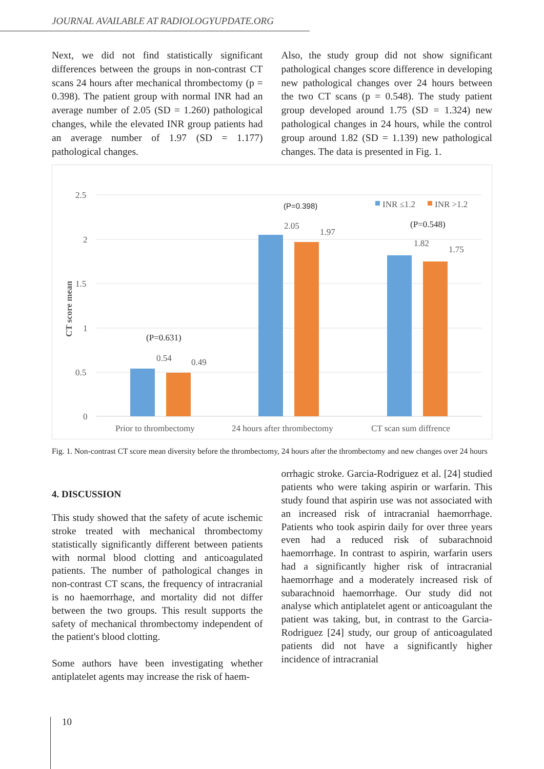JOURNAL AVAILABLE AT RADIOLOGYUPDATE.ORG
Next, we did not find statistically significant differences between the groups in non-contrast CT scans 24 hours after mechanical thrombectomy (p = 0.398). The patient group with normal INR had an average number of 2.05 (SD = 1.260) pathological changes, while the elevated INR group patients had an average number of 1.97 (SD = 1.177) pathological changes.
Also, the study group did not show significant pathological changes score difference in developing new pathological changes over 24 hours between the two CT scans (p = 0.548). The study patient group developed around 1.75 (SD = 1.324) new pathological changes in 24 hours, while the control group around 1.82 (SD = 1.139) new pathological changes. The data is presented in Fig. 1.
2.5
2
1.5
1
0.5
0
CT score mean
0.54
0.49
2.05
1.97
1.82
1.75
(P=0.631)
(P=0.398)
(P=0.548)
INR ≤1.2
INR >1.2
Prior to thrombectomy
24 hours after thrombectomy
CT scan sum diffrence
Fig. 1. Non-contrast CT score mean diversity before the thrombectomy, 24 hours after the thrombectomy and new changes over 24 hours
4. DISCUSSION
This study showed that the safety of acute ischemic stroke treated with mechanical thrombectomy statistically significantly different between patients with normal blood clotting and anticoagulated patients. The number of pathological changes in non-contrast CT scans, the frequency of intracranial is no haemorrhage, and mortality did not differ between the two groups. This result supports the safety of mechanical thrombectomy independent of the patient's blood clotting.
Some authors have been investigating whether antiplatelet agents may increase the risk of haem-
orrhagic stroke. Garcia-Rodriguez et al. [24] studied patients who were taking aspirin or warfarin. This study found that aspirin use was not associated with an increased risk of intracranial haemorrhage. Patients who took aspirin daily for over three years even had a reduced risk of subarachnoid haemorrhage. In contrast to aspirin, warfarin users had a significantly higher risk of intracranial haemorrhage and a moderately increased risk of subarachnoid haemorrhage. Our study did not analyse which antiplatelet agent or anticoagulant the patient was taking, but, in contrast to the Garcia-Rodriguez [24] study, our group of anticoagulated patients did not have a significantly higher incidence of intracranial
10